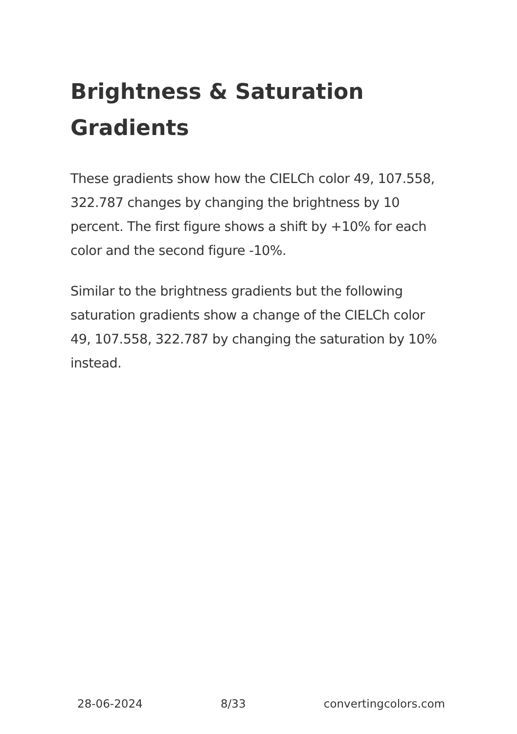Brightness & Saturation Gradients
These gradients show how the CIELCh color 49, 107.558, 322.787 changes by changing the brightness by 10 percent. The first figure shows a shift by +10% for each color and the second figure -10%.
Similar to the brightness gradients but the following saturation gradients show a change of the CIELCh color 49, 107.558, 322.787 by changing the saturation by 10% instead.
28-06-2024 8/33 convertingcolors.com